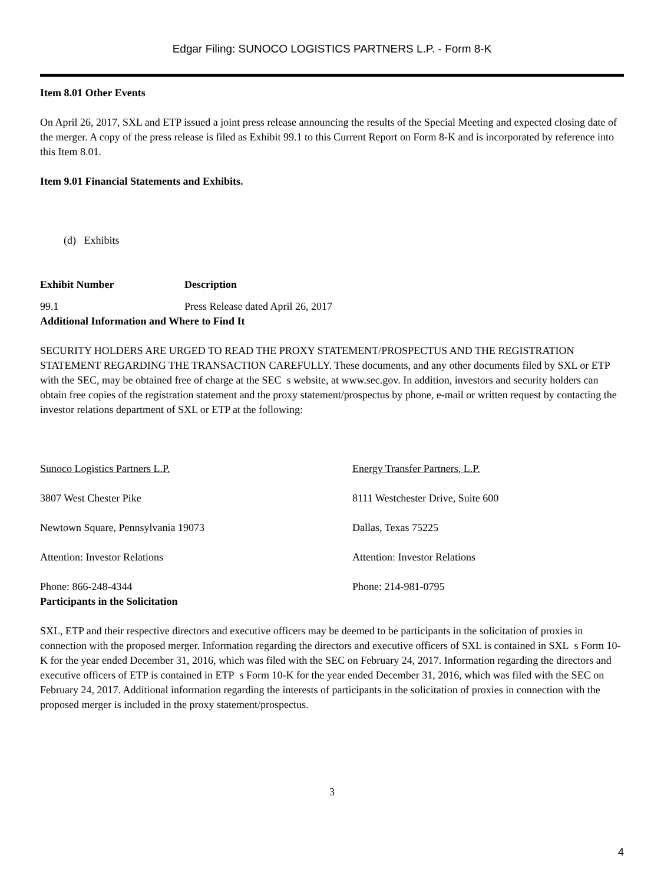Edgar Filing: SUNOCO LOGISTICS PARTNERS L.P. - Form 8-K
Item 8.01 Other Events
On April 26, 2017, SXL and ETP issued a joint press release announcing the results of the Special Meeting and expected closing date of the merger. A copy of the press release is filed as Exhibit 99.1 to this Current Report on Form 8-K and is incorporated by reference into this Item 8.01.
Item 9.01 Financial Statements and Exhibits.
(d) Exhibits
| Exhibit Number | Description |
| --- | --- |
| 99.1 | Press Release dated April 26, 2017 |
Additional Information and Where to Find It
SECURITY HOLDERS ARE URGED TO READ THE PROXY STATEMENT/PROSPECTUS AND THE REGISTRATION STATEMENT REGARDING THE TRANSACTION CAREFULLY. These documents, and any other documents filed by SXL or ETP with the SEC, may be obtained free of charge at the SEC s website, at www.sec.gov. In addition, investors and security holders can obtain free copies of the registration statement and the proxy statement/prospectus by phone, e-mail or written request by contacting the investor relations department of SXL or ETP at the following:
| Sunoco Logistics Partners L.P. | Energy Transfer Partners, L.P. |
| 3807 West Chester Pike | 8111 Westchester Drive, Suite 600 |
| Newtown Square, Pennsylvania 19073 | Dallas, Texas 75225 |
| Attention: Investor Relations | Attention: Investor Relations |
| Phone: 866-248-4344 | Phone: 214-981-0795 |
Participants in the Solicitation
SXL, ETP and their respective directors and executive officers may be deemed to be participants in the solicitation of proxies in connection with the proposed merger. Information regarding the directors and executive officers of SXL is contained in SXL s Form 10-K for the year ended December 31, 2016, which was filed with the SEC on February 24, 2017. Information regarding the directors and executive officers of ETP is contained in ETP s Form 10-K for the year ended December 31, 2016, which was filed with the SEC on February 24, 2017. Additional information regarding the interests of participants in the solicitation of proxies in connection with the proposed merger is included in the proxy statement/prospectus.
3
4